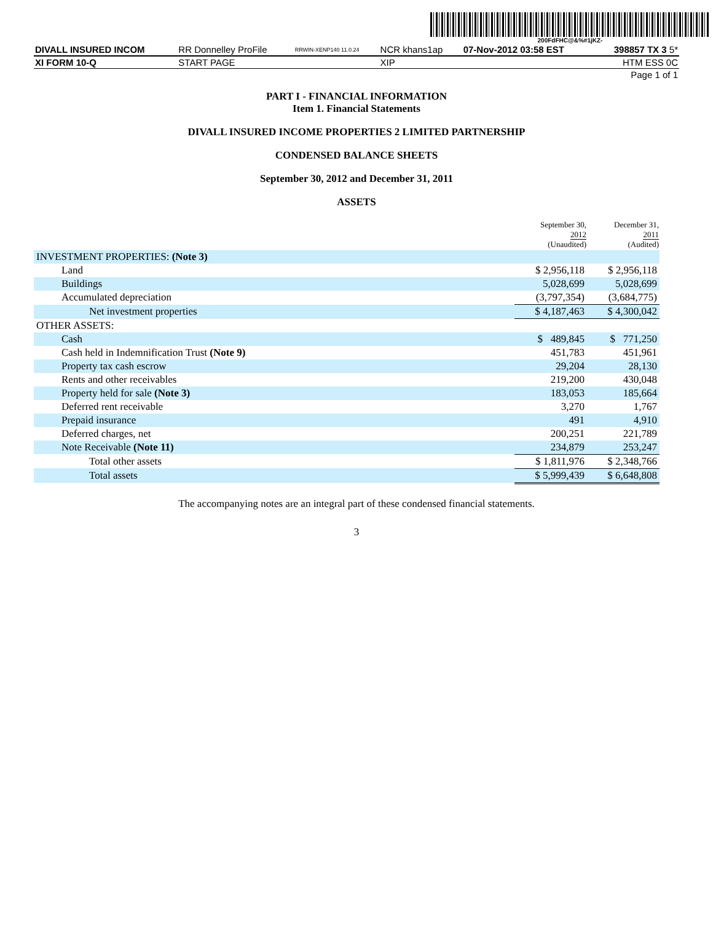200FdFHC@&%#1jKZ-
| DIVALL INSURED INCOM | RR Donnelley ProFile | RRWIN-XENP140 11.0.24 | NCR khans1ap | 07-Nov-2012 03:58 EST | 398857 TX 3 5* |
| XI FORM 10-Q | START PAGE | | XIP | | HTM ESS 0C |
| Page 1 of 1 | | | | | |
PART I - FINANCIAL INFORMATION
Item 1. Financial Statements
DIVALL INSURED INCOME PROPERTIES 2 LIMITED PARTNERSHIP
CONDENSED BALANCE SHEETS
September 30, 2012 and December 31, 2011
ASSETS
| | September 30, 2012 (Unaudited) | December 31, 2011 (Audited) |
| INVESTMENT PROPERTIES: (Note 3) | | |
| Land | $ 2,956,118 | $ 2,956,118 |
| Buildings | 5,028,699 | 5,028,699 |
| Accumulated depreciation | (3,797,354) | (3,684,775) |
| Net investment properties | $ 4,187,463 | $ 4,300,042 |
| OTHER ASSETS: | | |
| Cash | $ 489,845 | $ 771,250 |
| Cash held in Indemnification Trust (Note 9) | 451,783 | 451,961 |
| Property tax cash escrow | 29,204 | 28,130 |
| Rents and other receivables | 219,200 | 430,048 |
| Property held for sale (Note 3) | 183,053 | 185,664 |
| Deferred rent receivable | 3,270 | 1,767 |
| Prepaid insurance | 491 | 4,910 |
| Deferred charges, net | 200,251 | 221,789 |
| Note Receivable (Note 11) | 234,879 | 253,247 |
| Total other assets | $ 1,811,976 | $ 2,348,766 |
| Total assets | $ 5,999,439 | $ 6,648,808 |
The accompanying notes are an integral part of these condensed financial statements.
3